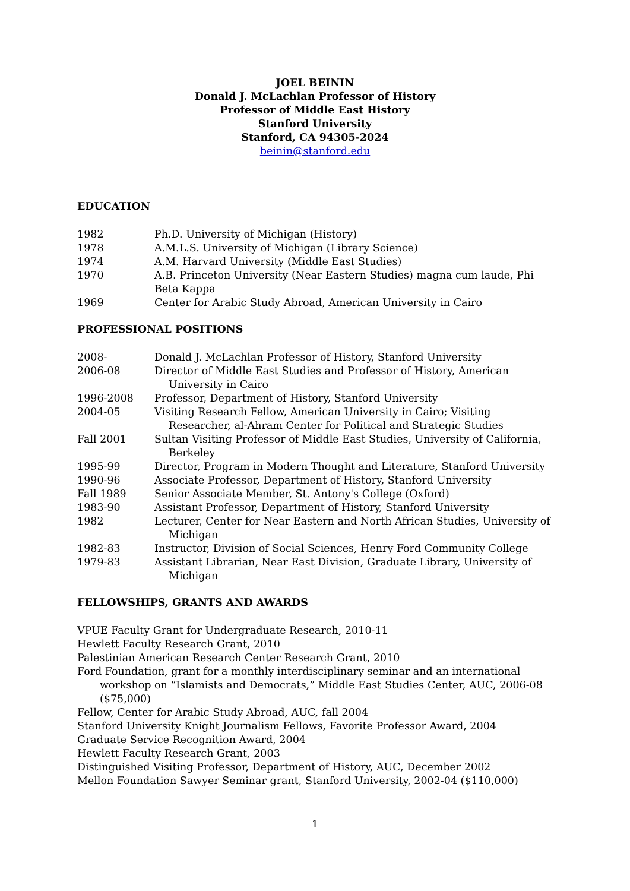JOEL BEININ
Donald J. McLachlan Professor of History
Professor of Middle East History
Stanford University
Stanford, CA 94305-2024
beinin@stanford.edu
EDUCATION
1982 Ph.D. University of Michigan (History)
1978 A.M.L.S. University of Michigan (Library Science)
1974 A.M. Harvard University (Middle East Studies)
1970 A.B. Princeton University (Near Eastern Studies) magna cum laude, Phi Beta Kappa
1969 Center for Arabic Study Abroad, American University in Cairo
PROFESSIONAL POSITIONS
2008- Donald J. McLachlan Professor of History, Stanford University
2006-08 Director of Middle East Studies and Professor of History, American University in Cairo
1996-2008 Professor, Department of History, Stanford University
2004-05 Visiting Research Fellow, American University in Cairo; Visiting Researcher, al-Ahram Center for Political and Strategic Studies
Fall 2001 Sultan Visiting Professor of Middle East Studies, University of California, Berkeley
1995-99 Director, Program in Modern Thought and Literature, Stanford University
1990-96 Associate Professor, Department of History, Stanford University
Fall 1989 Senior Associate Member, St. Antony's College (Oxford)
1983-90 Assistant Professor, Department of History, Stanford University
1982 Lecturer, Center for Near Eastern and North African Studies, University of Michigan
1982-83 Instructor, Division of Social Sciences, Henry Ford Community College
1979-83 Assistant Librarian, Near East Division, Graduate Library, University of Michigan
FELLOWSHIPS, GRANTS AND AWARDS
VPUE Faculty Grant for Undergraduate Research, 2010-11
Hewlett Faculty Research Grant, 2010
Palestinian American Research Center Research Grant, 2010
Ford Foundation, grant for a monthly interdisciplinary seminar and an international workshop on “Islamists and Democrats,” Middle East Studies Center, AUC, 2006-08 ($75,000)
Fellow, Center for Arabic Study Abroad, AUC, fall 2004
Stanford University Knight Journalism Fellows, Favorite Professor Award, 2004
Graduate Service Recognition Award, 2004
Hewlett Faculty Research Grant, 2003
Distinguished Visiting Professor, Department of History, AUC, December 2002
Mellon Foundation Sawyer Seminar grant, Stanford University, 2002-04 ($110,000)
1